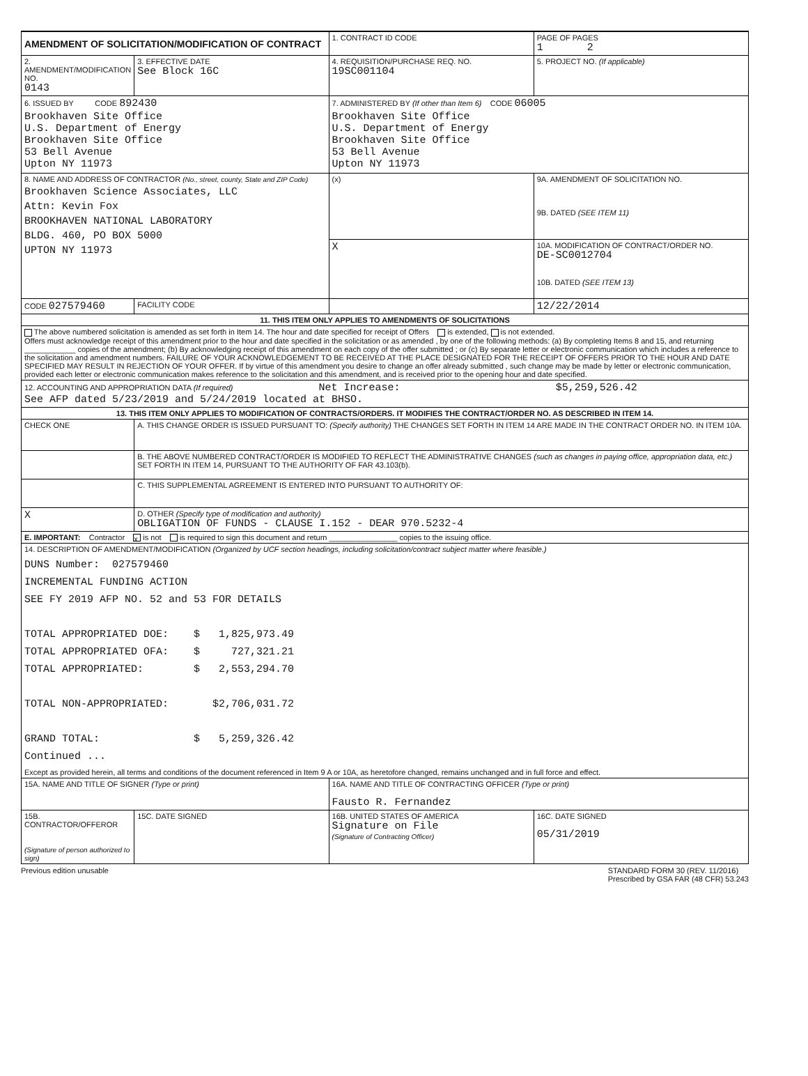| AMENDMENT OF SOLICITATION/MODIFICATION OF CONTRACT | | 1. CONTRACT ID CODE | | PAGE OF PAGES 1 2 |
| 2. AMENDMENT/MODIFICATION NO. 0143 | 3. EFFECTIVE DATE See Block 16C | 4. REQUISITION/PURCHASE REQ. NO. 19SC001104 | | 5. PROJECT NO. (If applicable) |
| 6. ISSUED BY CODE 892430 Brookhaven Site Office U.S. Department of Energy Brookhaven Site Office 53 Bell Avenue Upton NY 11973 | | 7. ADMINISTERED BY (If other than Item 6) CODE 06005 Brookhaven Site Office U.S. Department of Energy Brookhaven Site Office 53 Bell Avenue Upton NY 11973 | | |
| 8. NAME AND ADDRESS OF CONTRACTOR (No., street, county, State and ZIP Code) Brookhaven Science Associates, LLC Attn: Kevin Fox BROOKHAVEN NATIONAL LABORATORY BLDG. 460, PO BOX 5000 UPTON NY 11973 | | (x) | 9A. AMENDMENT OF SOLICITATION NO. 9B. DATED (SEE ITEM 11) | |
| | | X | 10A. MODIFICATION OF CONTRACT/ORDER NO. DE-SC0012704 10B. DATED (SEE ITEM 13) | |
| CODE 027579460 | FACILITY CODE | | 12/22/2014 | |
| 11. THIS ITEM ONLY APPLIES TO AMENDMENTS OF SOLICITATIONS | | | | |
| The above numbered solicitation is amended as set forth in Item 14. The hour and date specified for receipt of Offers is extended, is not extended. Offers must acknowledge receipt of this amendment prior to the hour and date specified in the solicitation or as amended , by one of the following methods: (a) By completing Items 8 and 15, and returning ____________ copies of the amendment; (b) By acknowledging receipt of this amendment on each copy of the offer submitted ; or (c) By separate letter or electronic communication which includes a reference to the solicitation and amendment numbers. FAILURE OF YOUR ACKNOWLEDGEMENT TO BE RECEIVED AT THE PLACE DESIGNATED FOR THE RECEIPT OF OFFERS PRIOR TO THE HOUR AND DATE SPECIFIED MAY RESULT IN REJECTION OF YOUR OFFER. If by virtue of this amendment you desire to change an offer already submitted , such change may be made by letter or electronic communication, provided each letter or electronic communication makes reference to the solicitation and this amendment, and is received prior to the opening hour and date specified. | | | | |
| 12. ACCOUNTING AND APPROPRIATION DATA (If required) Net Increase: $5,259,526.42 See AFP dated 5/23/2019 and 5/24/2019 located at BHSO. | | | | |
| 13. THIS ITEM ONLY APPLIES TO MODIFICATION OF CONTRACTS/ORDERS. IT MODIFIES THE CONTRACT/ORDER NO. AS DESCRIBED IN ITEM 14. | | | | |
| CHECK ONE | A. THIS CHANGE ORDER IS ISSUED PURSUANT TO: (Specify authority) THE CHANGES SET FORTH IN ITEM 14 ARE MADE IN THE CONTRACT ORDER NO. IN ITEM 10A. | | | |
| | B. THE ABOVE NUMBERED CONTRACT/ORDER IS MODIFIED TO REFLECT THE ADMINISTRATIVE CHANGES (such as changes in paying office, appropriation data, etc.) SET FORTH IN ITEM 14, PURSUANT TO THE AUTHORITY OF FAR 43.103(b). | | | |
| | C. THIS SUPPLEMENTAL AGREEMENT IS ENTERED INTO PURSUANT TO AUTHORITY OF: | | | |
| X | D. OTHER (Specify type of modification and authority) OBLIGATION OF FUNDS - CLAUSE I.152 - DEAR 970.5232-4 | | | |
| E. IMPORTANT: Contractor x is not is required to sign this document and return ________________ copies to the issuing office. | | | | |
| 14. DESCRIPTION OF AMENDMENT/MODIFICATION (Organized by UCF section headings, including solicitation/contract subject matter where feasible.) DUNS Number: 027579460 INCREMENTAL FUNDING ACTION SEE FY 2019 AFP NO. 52 and 53 FOR DETAILS TOTAL APPROPRIATED DOE: $ 1,825,973.49 TOTAL APPROPRIATED OFA: $ 727,321.21 TOTAL APPROPRIATED: $ 2,553,294.70 TOTAL NON-APPROPRIATED: $2,706,031.72 GRAND TOTAL: $ 5,259,326.42 Continued ... Except as provided herein, all terms and conditions of the document referenced in Item 9 A or 10A, as heretofore changed, remains unchanged and in full force and effect. | | | | |
| 15A. NAME AND TITLE OF SIGNER (Type or print) | | 16A. NAME AND TITLE OF CONTRACTING OFFICER (Type or print) Fausto R. Fernandez | | |
| 15B. CONTRACTOR/OFFEROR (Signature of person authorized to sign) | 15C. DATE SIGNED | 16B. UNITED STATES OF AMERICA Signature on File (Signature of Contracting Officer) | | 16C. DATE SIGNED 05/31/2019 |
Previous edition unusable STANDARD FORM 30 (REV. 11/2016)
Prescribed by GSA FAR (48 CFR) 53.243